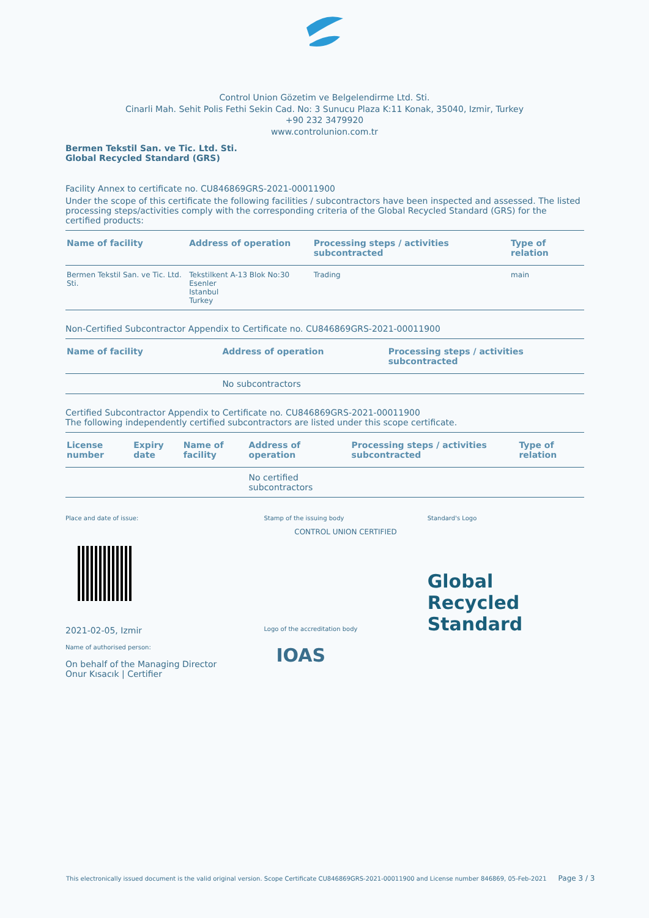Control Union Gözetim ve Belgelendirme Ltd. Sti.
Cinarli Mah. Sehit Polis Fethi Sekin Cad. No: 3 Sunucu Plaza K:11 Konak, 35040, Izmir, Turkey
+90 232 3479920
www.controlunion.com.tr
Bermen Tekstil San. ve Tic. Ltd. Sti.
Global Recycled Standard (GRS)
Facility Annex to certificate no. CU846869GRS-2021-00011900
Under the scope of this certificate the following facilities / subcontractors have been inspected and assessed. The listed processing steps/activities comply with the corresponding criteria of the Global Recycled Standard (GRS) for the certified products:
| Name of facility | Address of operation | Processing steps / activities subcontracted | Type of relation |
| --- | --- | --- | --- |
| Bermen Tekstil San. ve Tic. Ltd. Sti. | Tekstilkent A-13 Blok No:30 Esenler Istanbul Turkey | Trading | main |
Non-Certified Subcontractor Appendix to Certificate no. CU846869GRS-2021-00011900
| Name of facility | Address of operation | Processing steps / activities subcontracted |
| --- | --- | --- |
| | No subcontractors | |
Certified Subcontractor Appendix to Certificate no. CU846869GRS-2021-00011900
The following independently certified subcontractors are listed under this scope certificate.
| License number | Expiry date | Name of facility | Address of operation | Processing steps / activities subcontracted | Type of relation |
| --- | --- | --- | --- | --- | --- |
| | | | No certified subcontractors | | |
Place and date of issue:
2021-02-05, Izmir
Name of authorised person:
On behalf of the Managing Director
Onur Kısacık | Certifier
Stamp of the issuing body
CONTROL UNION CERTIFIED
Logo of the accreditation body
IOAS
Standard's Logo
Global Recycled
Standard
This electronically issued document is the valid original version. Scope Certificate CU846869GRS-2021-00011900 and License number 846869, 05-Feb-2021 Page 3 / 3